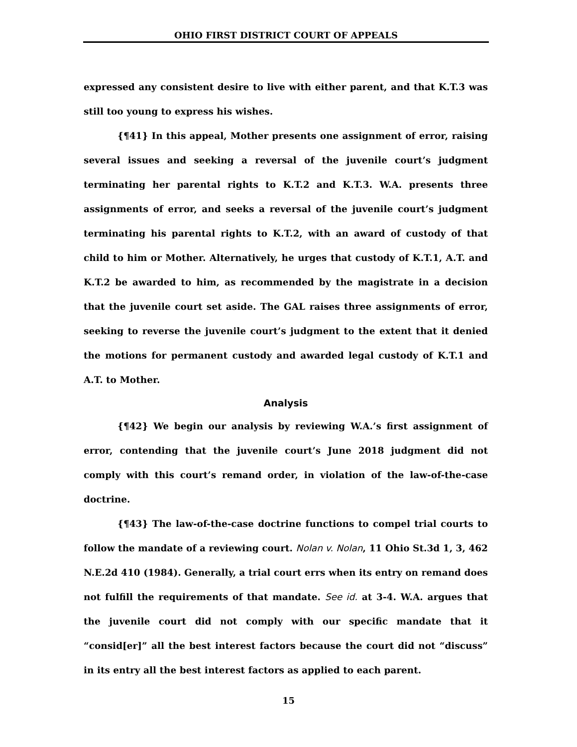OHIO FIRST DISTRICT COURT OF APPEALS
expressed any consistent desire to live with either parent, and that K.T.3 was still too young to express his wishes.
{¶41} In this appeal, Mother presents one assignment of error, raising several issues and seeking a reversal of the juvenile court’s judgment terminating her parental rights to K.T.2 and K.T.3. W.A. presents three assignments of error, and seeks a reversal of the juvenile court’s judgment terminating his parental rights to K.T.2, with an award of custody of that child to him or Mother. Alternatively, he urges that custody of K.T.1, A.T. and K.T.2 be awarded to him, as recommended by the magistrate in a decision that the juvenile court set aside. The GAL raises three assignments of error, seeking to reverse the juvenile court’s judgment to the extent that it denied the motions for permanent custody and awarded legal custody of K.T.1 and A.T. to Mother.
Analysis
{¶42} We begin our analysis by reviewing W.A.’s first assignment of error, contending that the juvenile court’s June 2018 judgment did not comply with this court’s remand order, in violation of the law-of-the-case doctrine.
{¶43} The law-of-the-case doctrine functions to compel trial courts to follow the mandate of a reviewing court. Nolan v. Nolan, 11 Ohio St.3d 1, 3, 462 N.E.2d 410 (1984). Generally, a trial court errs when its entry on remand does not fulfill the requirements of that mandate. See id. at 3-4. W.A. argues that the juvenile court did not comply with our specific mandate that it “consid[er]” all the best interest factors because the court did not “discuss” in its entry all the best interest factors as applied to each parent.
15